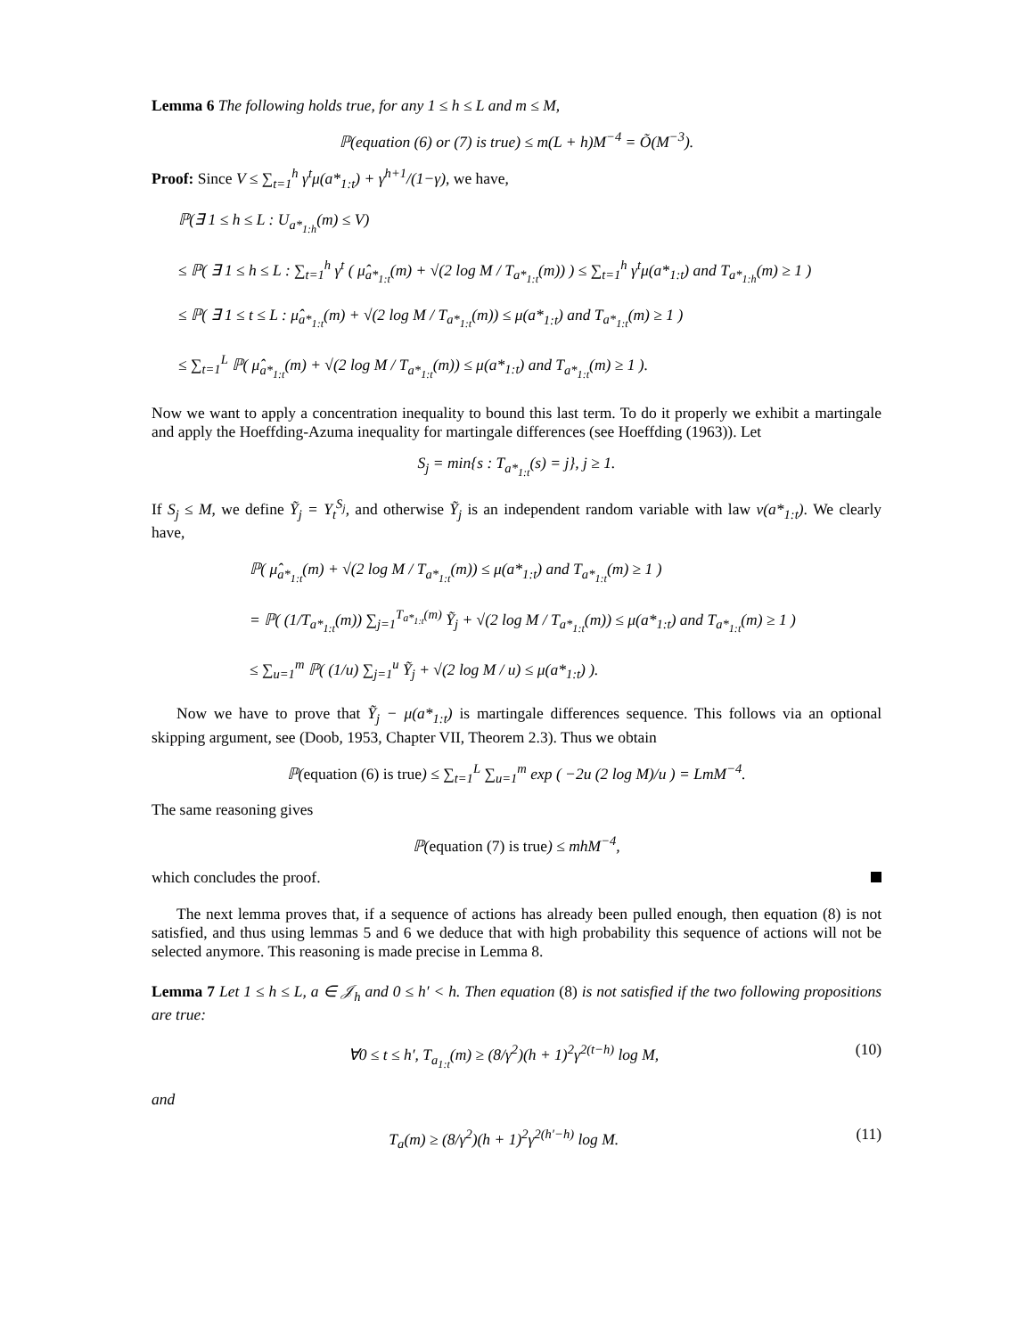Lemma 6 The following holds true, for any 1 ≤ h ≤ L and m ≤ M,
ℙ(equation (6) or (7) is true) ≤ m(L + h)M<sup>−4</sup> = Õ(M<sup>−3</sup>).
Proof: Since V ≤ ∑<sub>t=1</sub><sup>h</sup> γ<sup>t</sup>μ(a*<sub>1:t</sub>) + γ<sup>h+1</sup>/(1−γ), we have,
ℙ(∃ 1 ≤ h ≤ L : U<sub>a*<sub>1:h</sub></sub>(m) ≤ V)
≤ ℙ( ∃ 1 ≤ h ≤ L : ∑<sub>t=1</sub><sup>h</sup> γ<sup>t</sup> ( μ̂<sub>a*<sub>1:t</sub></sub>(m) + √(2 log M / T<sub>a*<sub>1:t</sub></sub>(m)) ) ≤ ∑<sub>t=1</sub><sup>h</sup> γ<sup>t</sup>μ(a*<sub>1:t</sub>) and T<sub>a*<sub>1:h</sub></sub>(m) ≥ 1 )
≤ ℙ( ∃ 1 ≤ t ≤ L : μ̂<sub>a*<sub>1:t</sub></sub>(m) + √(2 log M / T<sub>a*<sub>1:t</sub></sub>(m)) ≤ μ(a*<sub>1:t</sub>) and T<sub>a*<sub>1:t</sub></sub>(m) ≥ 1 )
≤ ∑<sub>t=1</sub><sup>L</sup> ℙ( μ̂<sub>a*<sub>1:t</sub></sub>(m) + √(2 log M / T<sub>a*<sub>1:t</sub></sub>(m)) ≤ μ(a*<sub>1:t</sub>) and T<sub>a*<sub>1:t</sub></sub>(m) ≥ 1 ).
Now we want to apply a concentration inequality to bound this last term. To do it properly we exhibit a martingale and apply the Hoeffding-Azuma inequality for martingale differences (see Hoeffding (1963)). Let
S<sub>j</sub> = min{s : T<sub>a*<sub>1:t</sub></sub>(s) = j}, j ≥ 1.
If S<sub>j</sub> ≤ M, we define Ỹ<sub>j</sub> = Y<sub>t</sub><sup>S<sub>j</sub></sup>, and otherwise Ỹ<sub>j</sub> is an independent random variable with law ν(a*<sub>1:t</sub>). We clearly have,
ℙ( μ̂<sub>a*<sub>1:t</sub></sub>(m) + √(2 log M / T<sub>a*<sub>1:t</sub></sub>(m)) ≤ μ(a*<sub>1:t</sub>) and T<sub>a*<sub>1:t</sub></sub>(m) ≥ 1 )
= ℙ( (1/T<sub>a*<sub>1:t</sub></sub>(m)) ∑<sub>j=1</sub><sup>T<sub>a*<sub>1:t</sub></sub>(m)</sup> Ỹ<sub>j</sub> + √(2 log M / T<sub>a*<sub>1:t</sub></sub>(m)) ≤ μ(a*<sub>1:t</sub>) and T<sub>a*<sub>1:t</sub></sub>(m) ≥ 1 )
≤ ∑<sub>u=1</sub><sup>m</sup> ℙ( (1/u) ∑<sub>j=1</sub><sup>u</sup> Ỹ<sub>j</sub> + √(2 log M / u) ≤ μ(a*<sub>1:t</sub>) ).
Now we have to prove that Ỹ<sub>j</sub> − μ(a*<sub>1:t</sub>) is martingale differences sequence. This follows via an optional skipping argument, see (Doob, 1953, Chapter VII, Theorem 2.3). Thus we obtain
ℙ(equation (6) is true) ≤ ∑<sub>t=1</sub><sup>L</sup> ∑<sub>u=1</sub><sup>m</sup> exp ( −2u (2 log M)/u ) = LmM<sup>−4</sup>.
The same reasoning gives
ℙ(equation (7) is true) ≤ mhM<sup>−4</sup>,
which concludes the proof.
The next lemma proves that, if a sequence of actions has already been pulled enough, then equation (8) is not satisfied, and thus using lemmas 5 and 6 we deduce that with high probability this sequence of actions will not be selected anymore. This reasoning is made precise in Lemma 8.
Lemma 7 Let 1 ≤ h ≤ L, a ∈ 𝒥<sub>h</sub> and 0 ≤ h′ < h. Then equation (8) is not satisfied if the two following propositions are true:
∀0 ≤ t ≤ h′, T<sub>a<sub>1:t</sub></sub>(m) ≥ (8/γ<sup>2</sup>)(h + 1)<sup>2</sup>γ<sup>2(t−h)</sup> log M, (10)
and
T<sub>a</sub>(m) ≥ (8/γ<sup>2</sup>)(h + 1)<sup>2</sup>γ<sup>2(h′−h)</sup> log M. (11)